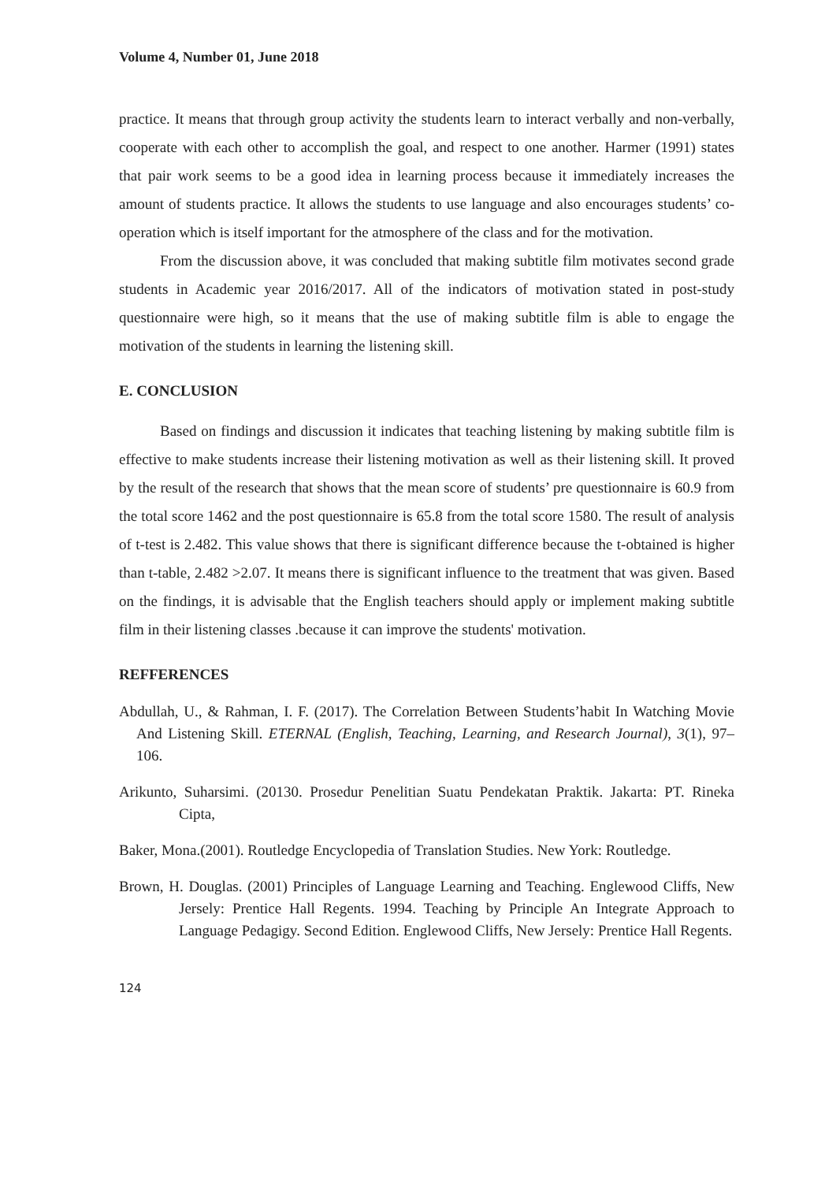Volume 4, Number 01, June 2018
practice. It means that through group activity the students learn to interact verbally and non-verbally, cooperate with each other to accomplish the goal, and respect to one another. Harmer (1991) states that pair work seems to be a good idea in learning process because it immediately increases the amount of students practice. It allows the students to use language and also encourages students’ co-operation which is itself important for the atmosphere of the class and for the motivation.
From the discussion above, it was concluded that making subtitle film motivates second grade students in Academic year 2016/2017. All of the indicators of motivation stated in post-study questionnaire were high, so it means that the use of making subtitle film is able to engage the motivation of the students in learning the listening skill.
E. CONCLUSION
Based on findings and discussion it indicates that teaching listening by making subtitle film is effective to make students increase their listening motivation as well as their listening skill. It proved by the result of the research that shows that the mean score of students’ pre questionnaire is 60.9 from the total score 1462 and the post questionnaire is 65.8 from the total score 1580. The result of analysis of t-test is 2.482. This value shows that there is significant difference because the t-obtained is higher than t-table, 2.482 >2.07. It means there is significant influence to the treatment that was given. Based on the findings, it is advisable that the English teachers should apply or implement making subtitle film in their listening classes .because it can improve the students' motivation.
REFFERENCES
Abdullah, U., & Rahman, I. F. (2017). The Correlation Between Students’habit In Watching Movie And Listening Skill. ETERNAL (English, Teaching, Learning, and Research Journal), 3(1), 97–106.
Arikunto, Suharsimi. (20130. Prosedur Penelitian Suatu Pendekatan Praktik. Jakarta: PT. Rineka Cipta,
Baker, Mona.(2001). Routledge Encyclopedia of Translation Studies. New York: Routledge.
Brown, H. Douglas. (2001) Principles of Language Learning and Teaching. Englewood Cliffs, New Jersely: Prentice Hall Regents. 1994. Teaching by Principle An Integrate Approach to Language Pedagigy. Second Edition. Englewood Cliffs, New Jersely: Prentice Hall Regents.
124